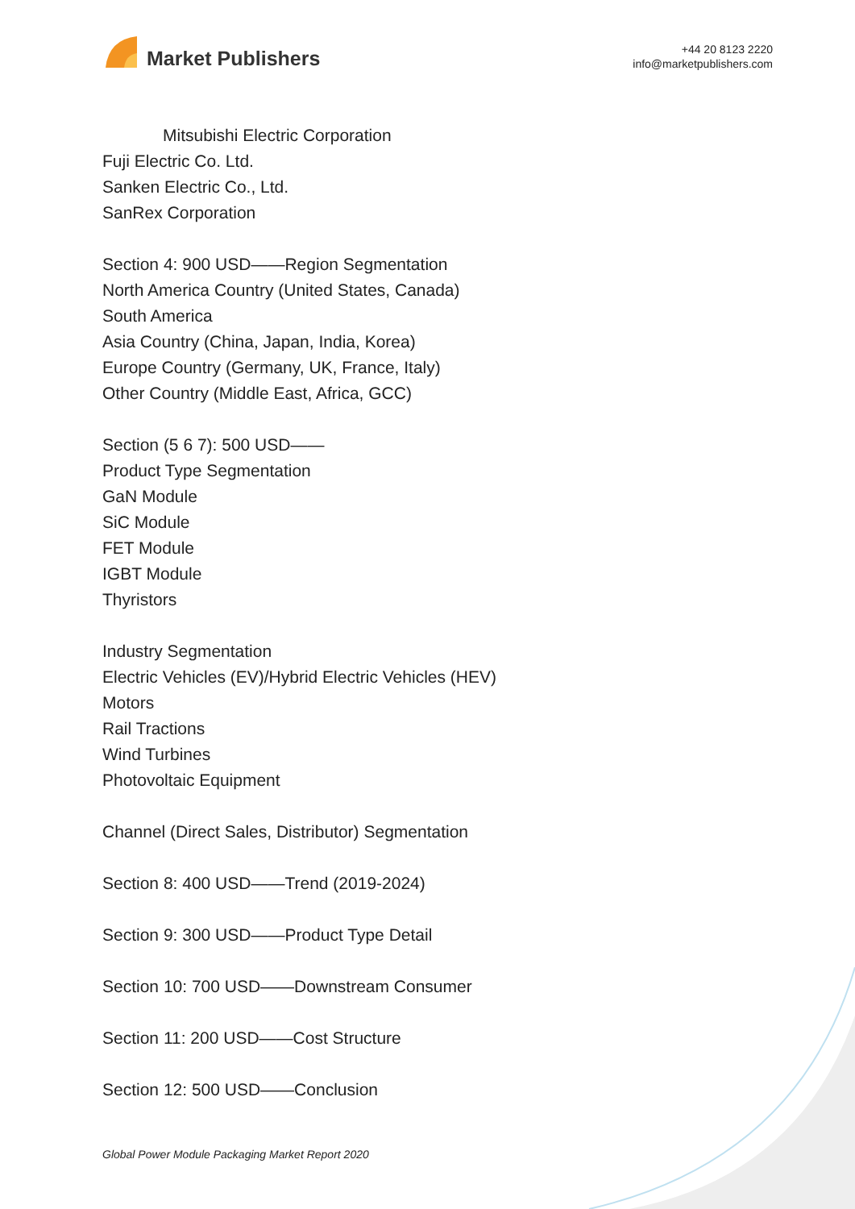Market Publishers
+44 20 8123 2220
info@marketpublishers.com
Mitsubishi Electric Corporation
Fuji Electric Co. Ltd.
Sanken Electric Co., Ltd.
SanRex Corporation
Section 4: 900 USD——Region Segmentation
North America Country (United States, Canada)
South America
Asia Country (China, Japan, India, Korea)
Europe Country (Germany, UK, France, Italy)
Other Country (Middle East, Africa, GCC)
Section (5 6 7): 500 USD——
Product Type Segmentation
GaN Module
SiC Module
FET Module
IGBT Module
Thyristors
Industry Segmentation
Electric Vehicles (EV)/Hybrid Electric Vehicles (HEV)
Motors
Rail Tractions
Wind Turbines
Photovoltaic Equipment
Channel (Direct Sales, Distributor) Segmentation
Section 8: 400 USD——Trend (2019-2024)
Section 9: 300 USD——Product Type Detail
Section 10: 700 USD——Downstream Consumer
Section 11: 200 USD——Cost Structure
Section 12: 500 USD——Conclusion
Global Power Module Packaging Market Report 2020